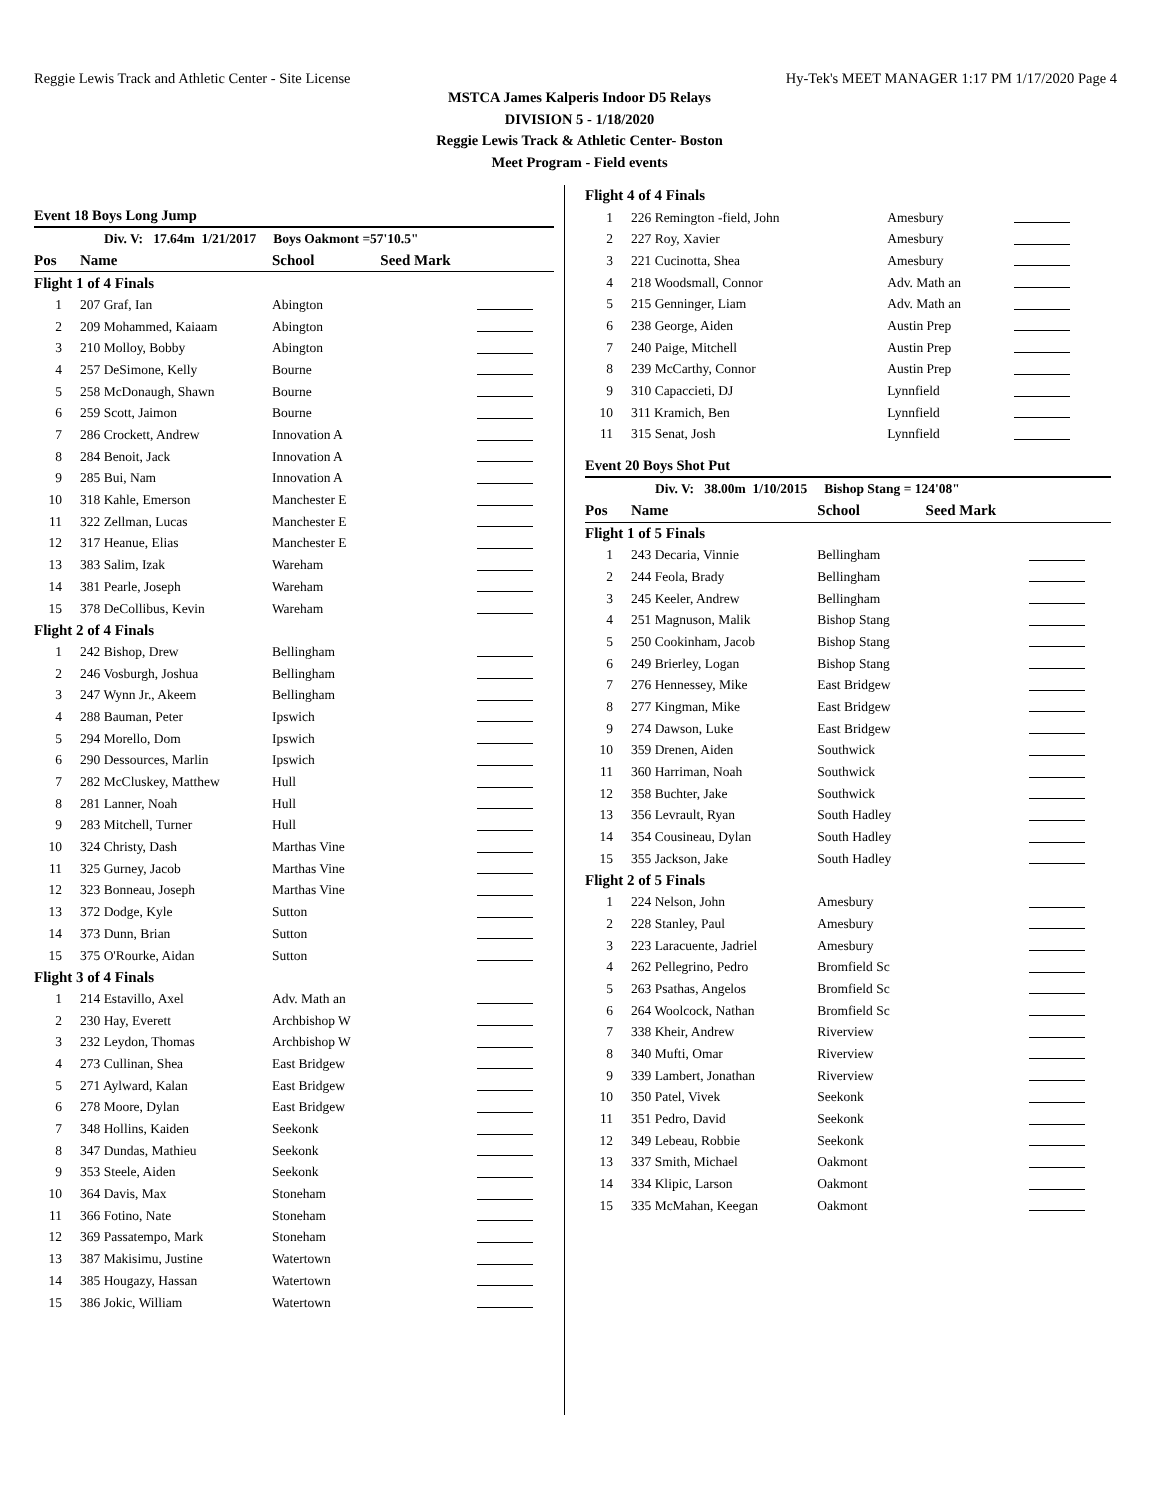Reggie Lewis Track and Athletic Center - Site License Hy-Tek's MEET MANAGER 1:17 PM 1/17/2020 Page 4
MSTCA James Kalperis Indoor D5 Relays
DIVISION 5 - 1/18/2020
Reggie Lewis Track & Athletic Center- Boston
Meet Program - Field events
Event 18 Boys Long Jump
| Div. V: 17.64m 1/21/2017 Boys Oakmont =57'10.5" | | | | |
| Pos | Name | School | Seed Mark | |
| Flight 1 of 4 Finals | | | | |
| 1 | 207 Graf, Ian | Abington | | |
| 2 | 209 Mohammed, Kaiaam | Abington | | |
| 3 | 210 Molloy, Bobby | Abington | | |
| 4 | 257 DeSimone, Kelly | Bourne | | |
| 5 | 258 McDonaugh, Shawn | Bourne | | |
| 6 | 259 Scott, Jaimon | Bourne | | |
| 7 | 286 Crockett, Andrew | Innovation A | | |
| 8 | 284 Benoit, Jack | Innovation A | | |
| 9 | 285 Bui, Nam | Innovation A | | |
| 10 | 318 Kahle, Emerson | Manchester E | | |
| 11 | 322 Zellman, Lucas | Manchester E | | |
| 12 | 317 Heanue, Elias | Manchester E | | |
| 13 | 383 Salim, Izak | Wareham | | |
| 14 | 381 Pearle, Joseph | Wareham | | |
| 15 | 378 DeCollibus, Kevin | Wareham | | |
| Flight 2 of 4 Finals | | | | |
| 1 | 242 Bishop, Drew | Bellingham | | |
| 2 | 246 Vosburgh, Joshua | Bellingham | | |
| 3 | 247 Wynn Jr., Akeem | Bellingham | | |
| 4 | 288 Bauman, Peter | Ipswich | | |
| 5 | 294 Morello, Dom | Ipswich | | |
| 6 | 290 Dessources, Marlin | Ipswich | | |
| 7 | 282 McCluskey, Matthew | Hull | | |
| 8 | 281 Lanner, Noah | Hull | | |
| 9 | 283 Mitchell, Turner | Hull | | |
| 10 | 324 Christy, Dash | Marthas Vine | | |
| 11 | 325 Gurney, Jacob | Marthas Vine | | |
| 12 | 323 Bonneau, Joseph | Marthas Vine | | |
| 13 | 372 Dodge, Kyle | Sutton | | |
| 14 | 373 Dunn, Brian | Sutton | | |
| 15 | 375 O'Rourke, Aidan | Sutton | | |
| Flight 3 of 4 Finals | | | | |
| 1 | 214 Estavillo, Axel | Adv. Math an | | |
| 2 | 230 Hay, Everett | Archbishop W | | |
| 3 | 232 Leydon, Thomas | Archbishop W | | |
| 4 | 273 Cullinan, Shea | East Bridgew | | |
| 5 | 271 Aylward, Kalan | East Bridgew | | |
| 6 | 278 Moore, Dylan | East Bridgew | | |
| 7 | 348 Hollins, Kaiden | Seekonk | | |
| 8 | 347 Dundas, Mathieu | Seekonk | | |
| 9 | 353 Steele, Aiden | Seekonk | | |
| 10 | 364 Davis, Max | Stoneham | | |
| 11 | 366 Fotino, Nate | Stoneham | | |
| 12 | 369 Passatempo, Mark | Stoneham | | |
| 13 | 387 Makisimu, Justine | Watertown | | |
| 14 | 385 Hougazy, Hassan | Watertown | | |
| 15 | 386 Jokic, William | Watertown | | |
| Flight 4 of 4 Finals | | | | |
| 1 | 226 Remington -field, John | Amesbury | | |
| 2 | 227 Roy, Xavier | Amesbury | | |
| 3 | 221 Cucinotta, Shea | Amesbury | | |
| 4 | 218 Woodsmall, Connor | Adv. Math an | | |
| 5 | 215 Genninger, Liam | Adv. Math an | | |
| 6 | 238 George, Aiden | Austin Prep | | |
| 7 | 240 Paige, Mitchell | Austin Prep | | |
| 8 | 239 McCarthy, Connor | Austin Prep | | |
| 9 | 310 Capaccieti, DJ | Lynnfield | | |
| 10 | 311 Kramich, Ben | Lynnfield | | |
| 11 | 315 Senat, Josh | Lynnfield | | |
Event 20 Boys Shot Put
| Div. V: 38.00m 1/10/2015 Bishop Stang = 124'08" | | | | |
| Pos | Name | School | Seed Mark | |
| Flight 1 of 5 Finals | | | | |
| 1 | 243 Decaria, Vinnie | Bellingham | | |
| 2 | 244 Feola, Brady | Bellingham | | |
| 3 | 245 Keeler, Andrew | Bellingham | | |
| 4 | 251 Magnuson, Malik | Bishop Stang | | |
| 5 | 250 Cookinham, Jacob | Bishop Stang | | |
| 6 | 249 Brierley, Logan | Bishop Stang | | |
| 7 | 276 Hennessey, Mike | East Bridgew | | |
| 8 | 277 Kingman, Mike | East Bridgew | | |
| 9 | 274 Dawson, Luke | East Bridgew | | |
| 10 | 359 Drenen, Aiden | Southwick | | |
| 11 | 360 Harriman, Noah | Southwick | | |
| 12 | 358 Buchter, Jake | Southwick | | |
| 13 | 356 Levrault, Ryan | South Hadley | | |
| 14 | 354 Cousineau, Dylan | South Hadley | | |
| 15 | 355 Jackson, Jake | South Hadley | | |
| Flight 2 of 5 Finals | | | | |
| 1 | 224 Nelson, John | Amesbury | | |
| 2 | 228 Stanley, Paul | Amesbury | | |
| 3 | 223 Laracuente, Jadriel | Amesbury | | |
| 4 | 262 Pellegrino, Pedro | Bromfield Sc | | |
| 5 | 263 Psathas, Angelos | Bromfield Sc | | |
| 6 | 264 Woolcock, Nathan | Bromfield Sc | | |
| 7 | 338 Kheir, Andrew | Riverview | | |
| 8 | 340 Mufti, Omar | Riverview | | |
| 9 | 339 Lambert, Jonathan | Riverview | | |
| 10 | 350 Patel, Vivek | Seekonk | | |
| 11 | 351 Pedro, David | Seekonk | | |
| 12 | 349 Lebeau, Robbie | Seekonk | | |
| 13 | 337 Smith, Michael | Oakmont | | |
| 14 | 334 Klipic, Larson | Oakmont | | |
| 15 | 335 McMahan, Keegan | Oakmont | | |